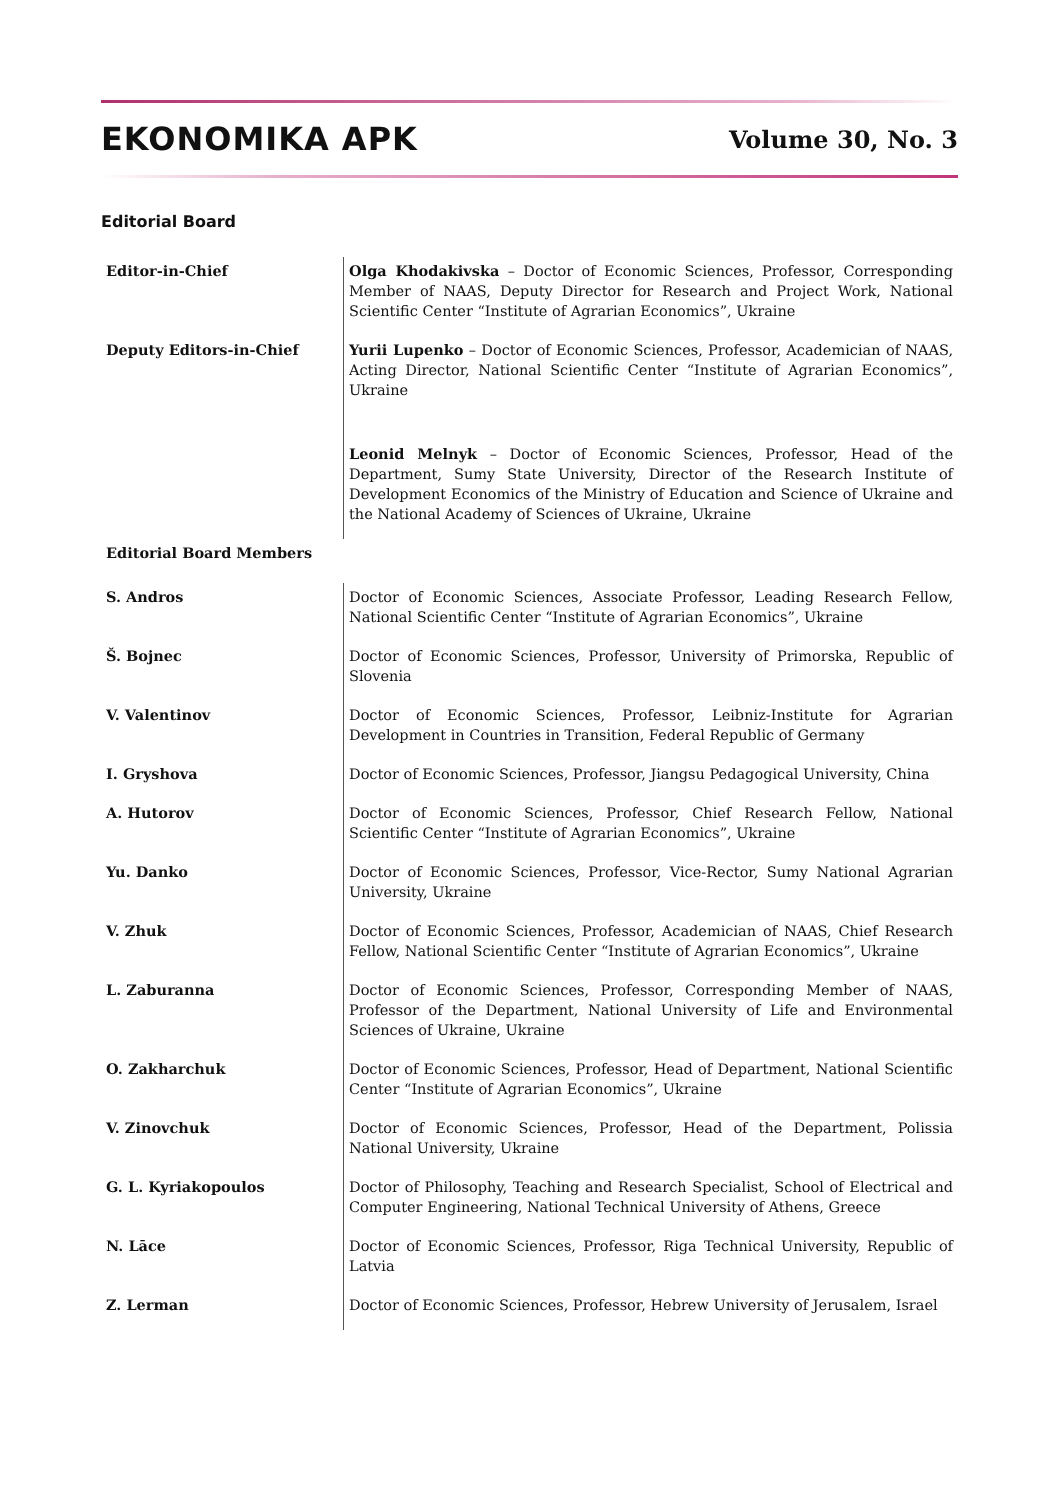EKONOMIKA APK
Volume 30, No. 3
Editorial Board
| Editor-in-Chief | Olga Khodakivska – Doctor of Economic Sciences, Professor, Corresponding Member of NAAS, Deputy Director for Research and Project Work, National Scientific Center “Institute of Agrarian Economics”, Ukraine |
| Deputy Editors-in-Chief | Yurii Lupenko – Doctor of Economic Sciences, Professor, Academician of NAAS, Acting Director, National Scientific Center “Institute of Agrarian Economics”, Ukraine |
| | Leonid Melnyk – Doctor of Economic Sciences, Professor, Head of the Department, Sumy State University, Director of the Research Institute of Development Economics of the Ministry of Education and Science of Ukraine and the National Academy of Sciences of Ukraine, Ukraine |
| Editorial Board Members | |
| S. Andros | Doctor of Economic Sciences, Associate Professor, Leading Research Fellow, National Scientific Center “Institute of Agrarian Economics”, Ukraine |
| Š. Bojnec | Doctor of Economic Sciences, Professor, University of Primorska, Republic of Slovenia |
| V. Valentinov | Doctor of Economic Sciences, Professor, Leibniz-Institute for Agrarian Development in Countries in Transition, Federal Republic of Germany |
| I. Gryshova | Doctor of Economic Sciences, Professor, Jiangsu Pedagogical University, China |
| A. Hutorov | Doctor of Economic Sciences, Professor, Chief Research Fellow, National Scientific Center “Institute of Agrarian Economics”, Ukraine |
| Yu. Danko | Doctor of Economic Sciences, Professor, Vice-Rector, Sumy National Agrarian University, Ukraine |
| V. Zhuk | Doctor of Economic Sciences, Professor, Academician of NAAS, Chief Research Fellow, National Scientific Center “Institute of Agrarian Economics”, Ukraine |
| L. Zaburanna | Doctor of Economic Sciences, Professor, Corresponding Member of NAAS, Professor of the Department, National University of Life and Environmental Sciences of Ukraine, Ukraine |
| O. Zakharchuk | Doctor of Economic Sciences, Professor, Head of Department, National Scientific Center “Institute of Agrarian Economics”, Ukraine |
| V. Zinovchuk | Doctor of Economic Sciences, Professor, Head of the Department, Polissia National University, Ukraine |
| G. L. Kyriakopoulos | Doctor of Philosophy, Teaching and Research Specialist, School of Electrical and Computer Engineering, National Technical University of Athens, Greece |
| N. Lāce | Doctor of Economic Sciences, Professor, Riga Technical University, Republic of Latvia |
| Z. Lerman | Doctor of Economic Sciences, Professor, Hebrew University of Jerusalem, Israel |